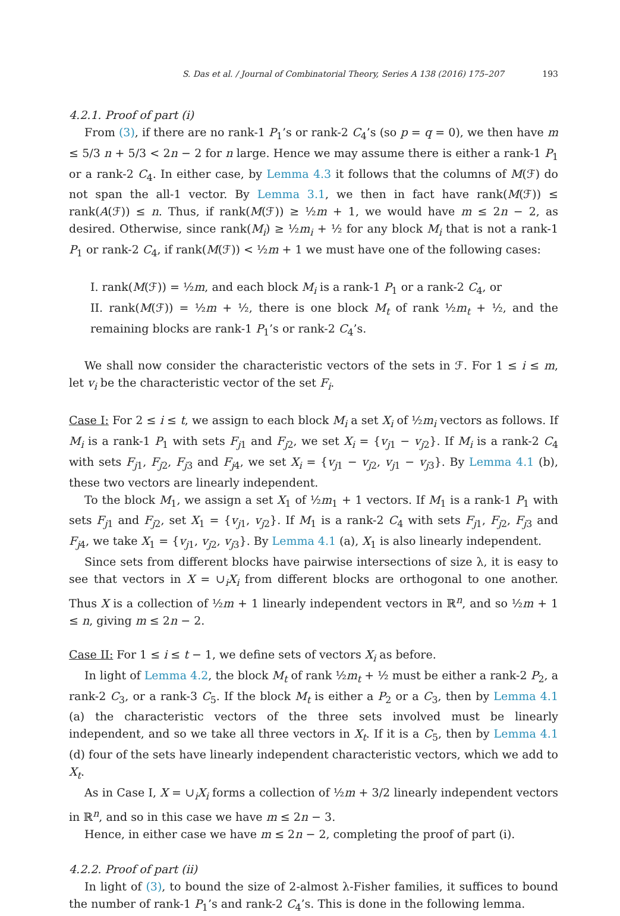S. Das et al. / Journal of Combinatorial Theory, Series A 138 (2016) 175–207 193
4.2.1. Proof of part (i)
From (3), if there are no rank-1 P<sub>1</sub>’s or rank-2 C<sub>4</sub>’s (so p = q = 0), we then have m ≤ 5/3 n + 5/3 < 2n − 2 for n large. Hence we may assume there is either a rank-1 P<sub>1</sub> or a rank-2 C<sub>4</sub>. In either case, by Lemma 4.3 it follows that the columns of M(ℱ) do not span the all-1 vector. By Lemma 3.1, we then in fact have rank(M(ℱ)) ≤ rank(A(ℱ)) ≤ n. Thus, if rank(M(ℱ)) ≥ ½m + 1, we would have m ≤ 2n − 2, as desired. Otherwise, since rank(M<sub>i</sub>) ≥ ½m<sub>i</sub> + ½ for any block M<sub>i</sub> that is not a rank-1 P<sub>1</sub> or rank-2 C<sub>4</sub>, if rank(M(ℱ)) < ½m + 1 we must have one of the following cases:
I. rank(M(ℱ)) = ½m, and each block M<sub>i</sub> is a rank-1 P<sub>1</sub> or a rank-2 C<sub>4</sub>, or
II. rank(M(ℱ)) = ½m + ½, there is one block M<sub>t</sub> of rank ½m<sub>t</sub> + ½, and the remaining blocks are rank-1 P<sub>1</sub>’s or rank-2 C<sub>4</sub>’s.
We shall now consider the characteristic vectors of the sets in ℱ. For 1 ≤ i ≤ m, let v<sub>i</sub> be the characteristic vector of the set F<sub>i</sub>.
Case I: For 2 ≤ i ≤ t, we assign to each block M<sub>i</sub> a set X<sub>i</sub> of ½m<sub>i</sub> vectors as follows. If M<sub>i</sub> is a rank-1 P<sub>1</sub> with sets F<sub>j1</sub> and F<sub>j2</sub>, we set X<sub>i</sub> = {v<sub>j1</sub> − v<sub>j2</sub>}. If M<sub>i</sub> is a rank-2 C<sub>4</sub> with sets F<sub>j1</sub>, F<sub>j2</sub>, F<sub>j3</sub> and F<sub>j4</sub>, we set X<sub>i</sub> = {v<sub>j1</sub> − v<sub>j2</sub>, v<sub>j1</sub> − v<sub>j3</sub>}. By Lemma 4.1 (b), these two vectors are linearly independent.
To the block M<sub>1</sub>, we assign a set X<sub>1</sub> of ½m<sub>1</sub> + 1 vectors. If M<sub>1</sub> is a rank-1 P<sub>1</sub> with sets F<sub>j1</sub> and F<sub>j2</sub>, set X<sub>1</sub> = {v<sub>j1</sub>, v<sub>j2</sub>}. If M<sub>1</sub> is a rank-2 C<sub>4</sub> with sets F<sub>j1</sub>, F<sub>j2</sub>, F<sub>j3</sub> and F<sub>j4</sub>, we take X<sub>1</sub> = {v<sub>j1</sub>, v<sub>j2</sub>, v<sub>j3</sub>}. By Lemma 4.1 (a), X<sub>1</sub> is also linearly independent.
Since sets from different blocks have pairwise intersections of size λ, it is easy to see that vectors in X = ∪<sub>i</sub>X<sub>i</sub> from different blocks are orthogonal to one another. Thus X is a collection of ½m + 1 linearly independent vectors in ℝ<sup>n</sup>, and so ½m + 1 ≤ n, giving m ≤ 2n − 2.
Case II: For 1 ≤ i ≤ t − 1, we define sets of vectors X<sub>i</sub> as before.
In light of Lemma 4.2, the block M<sub>t</sub> of rank ½m<sub>t</sub> + ½ must be either a rank-2 P<sub>2</sub>, a rank-2 C<sub>3</sub>, or a rank-3 C<sub>5</sub>. If the block M<sub>t</sub> is either a P<sub>2</sub> or a C<sub>3</sub>, then by Lemma 4.1 (a) the characteristic vectors of the three sets involved must be linearly independent, and so we take all three vectors in X<sub>t</sub>. If it is a C<sub>5</sub>, then by Lemma 4.1 (d) four of the sets have linearly independent characteristic vectors, which we add to X<sub>t</sub>.
As in Case I, X = ∪<sub>i</sub>X<sub>i</sub> forms a collection of ½m + 3/2 linearly independent vectors in ℝ<sup>n</sup>, and so in this case we have m ≤ 2n − 3.
Hence, in either case we have m ≤ 2n − 2, completing the proof of part (i).
4.2.2. Proof of part (ii)
In light of (3), to bound the size of 2-almost λ-Fisher families, it suffices to bound the number of rank-1 P<sub>1</sub>’s and rank-2 C<sub>4</sub>’s. This is done in the following lemma.